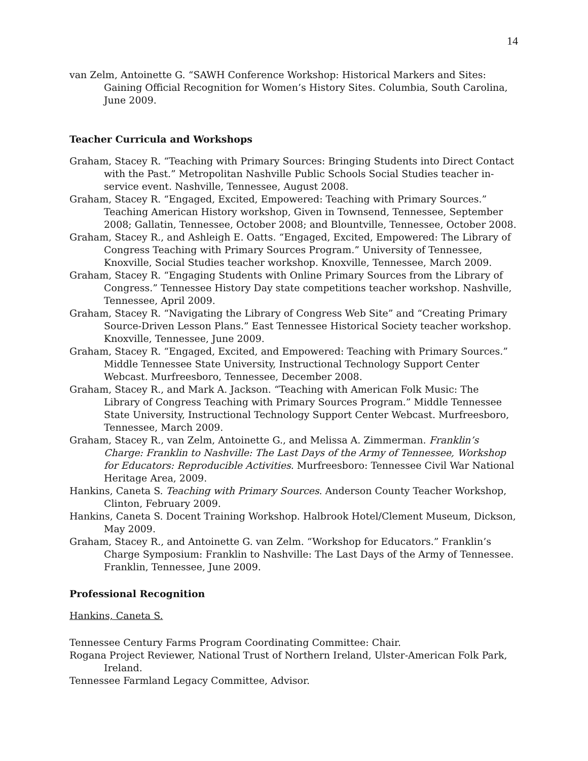14
van Zelm, Antoinette G. “SAWH Conference Workshop: Historical Markers and Sites: Gaining Official Recognition for Women’s History Sites. Columbia, South Carolina, June 2009.
Teacher Curricula and Workshops
Graham, Stacey R. “Teaching with Primary Sources: Bringing Students into Direct Contact with the Past.” Metropolitan Nashville Public Schools Social Studies teacher in-service event. Nashville, Tennessee, August 2008.
Graham, Stacey R. “Engaged, Excited, Empowered: Teaching with Primary Sources.” Teaching American History workshop, Given in Townsend, Tennessee, September 2008; Gallatin, Tennessee, October 2008; and Blountville, Tennessee, October 2008.
Graham, Stacey R., and Ashleigh E. Oatts. “Engaged, Excited, Empowered: The Library of Congress Teaching with Primary Sources Program.” University of Tennessee, Knoxville, Social Studies teacher workshop. Knoxville, Tennessee, March 2009.
Graham, Stacey R. “Engaging Students with Online Primary Sources from the Library of Congress.” Tennessee History Day state competitions teacher workshop. Nashville, Tennessee, April 2009.
Graham, Stacey R. “Navigating the Library of Congress Web Site” and “Creating Primary Source-Driven Lesson Plans.” East Tennessee Historical Society teacher workshop. Knoxville, Tennessee, June 2009.
Graham, Stacey R. “Engaged, Excited, and Empowered: Teaching with Primary Sources.” Middle Tennessee State University, Instructional Technology Support Center Webcast. Murfreesboro, Tennessee, December 2008.
Graham, Stacey R., and Mark A. Jackson. “Teaching with American Folk Music: The Library of Congress Teaching with Primary Sources Program.” Middle Tennessee State University, Instructional Technology Support Center Webcast. Murfreesboro, Tennessee, March 2009.
Graham, Stacey R., van Zelm, Antoinette G., and Melissa A. Zimmerman. Franklin’s Charge: Franklin to Nashville: The Last Days of the Army of Tennessee, Workshop for Educators: Reproducible Activities. Murfreesboro: Tennessee Civil War National Heritage Area, 2009.
Hankins, Caneta S. Teaching with Primary Sources. Anderson County Teacher Workshop, Clinton, February 2009.
Hankins, Caneta S. Docent Training Workshop. Halbrook Hotel/Clement Museum, Dickson, May 2009.
Graham, Stacey R., and Antoinette G. van Zelm. “Workshop for Educators.” Franklin’s Charge Symposium: Franklin to Nashville: The Last Days of the Army of Tennessee. Franklin, Tennessee, June 2009.
Professional Recognition
Hankins, Caneta S.
Tennessee Century Farms Program Coordinating Committee: Chair.
Rogana Project Reviewer, National Trust of Northern Ireland, Ulster-American Folk Park, Ireland.
Tennessee Farmland Legacy Committee, Advisor.